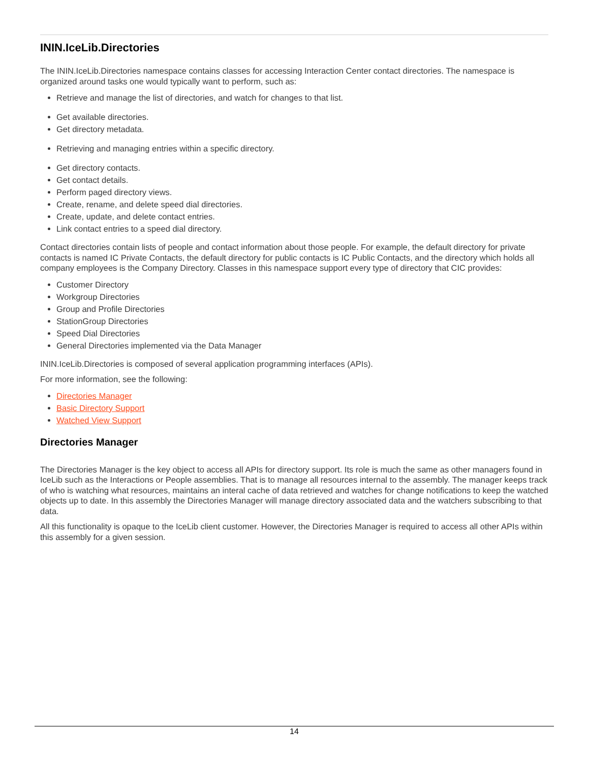ININ.IceLib.Directories
The ININ.IceLib.Directories namespace contains classes for accessing Interaction Center contact directories. The namespace is organized around tasks one would typically want to perform, such as:
Retrieve and manage the list of directories, and watch for changes to that list.
Get available directories.
Get directory metadata.
Retrieving and managing entries within a specific directory.
Get directory contacts.
Get contact details.
Perform paged directory views.
Create, rename, and delete speed dial directories.
Create, update, and delete contact entries.
Link contact entries to a speed dial directory.
Contact directories contain lists of people and contact information about those people. For example, the default directory for private contacts is named IC Private Contacts, the default directory for public contacts is IC Public Contacts, and the directory which holds all company employees is the Company Directory. Classes in this namespace support every type of directory that CIC provides:
Customer Directory
Workgroup Directories
Group and Profile Directories
StationGroup Directories
Speed Dial Directories
General Directories implemented via the Data Manager
ININ.IceLib.Directories is composed of several application programming interfaces (APIs).
For more information, see the following:
Directories Manager
Basic Directory Support
Watched View Support
Directories Manager
The Directories Manager is the key object to access all APIs for directory support. Its role is much the same as other managers found in IceLib such as the Interactions or People assemblies. That is to manage all resources internal to the assembly. The manager keeps track of who is watching what resources, maintains an interal cache of data retrieved and watches for change notifications to keep the watched objects up to date. In this assembly the Directories Manager will manage directory associated data and the watchers subscribing to that data.
All this functionality is opaque to the IceLib client customer. However, the Directories Manager is required to access all other APIs within this assembly for a given session.
14